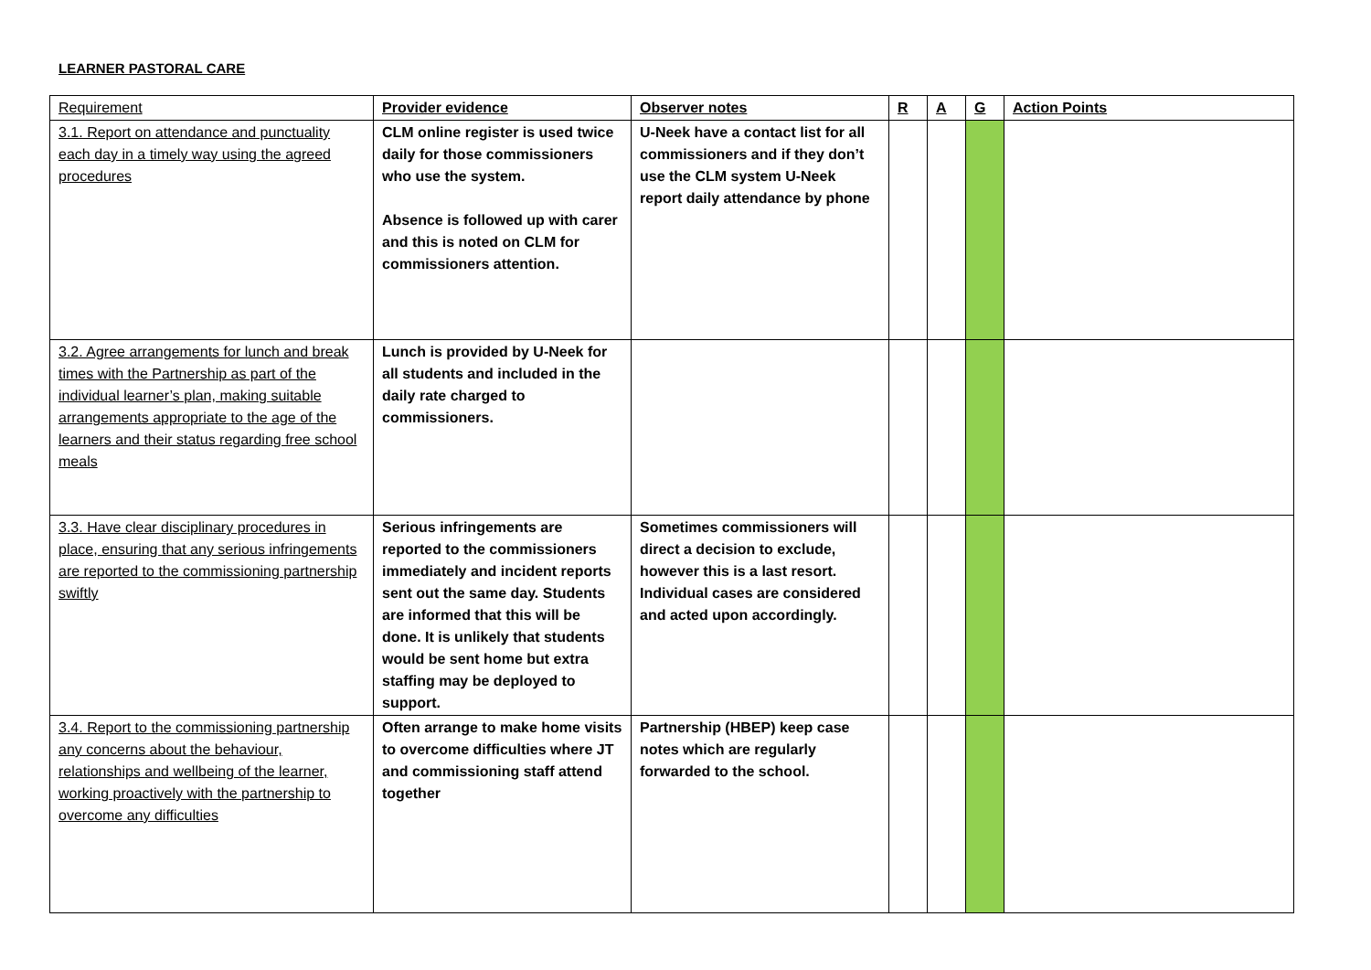LEARNER PASTORAL CARE
| Requirement | Provider evidence | Observer notes | R | A | G | Action Points |
| 3.1. Report on attendance and punctuality each day in a timely way using the agreed procedures | CLM online register is used twice daily for those commissioners who use the system. Absence is followed up with carer and this is noted on CLM for commissioners attention. | U-Neek have a contact list for all commissioners and if they don’t use the CLM system U-Neek report daily attendance by phone | | | | |
| 3.2. Agree arrangements for lunch and break times with the Partnership as part of the individual learner’s plan, making suitable arrangements appropriate to the age of the learners and their status regarding free school meals | Lunch is provided by U-Neek for all students and included in the daily rate charged to commissioners. | | | | | |
| 3.3. Have clear disciplinary procedures in place, ensuring that any serious infringements are reported to the commissioning partnership swiftly | Serious infringements are reported to the commissioners immediately and incident reports sent out the same day. Students are informed that this will be done. It is unlikely that students would be sent home but extra staffing may be deployed to support. | Sometimes commissioners will direct a decision to exclude, however this is a last resort. Individual cases are considered and acted upon accordingly. | | | | |
| 3.4. Report to the commissioning partnership any concerns about the behaviour, relationships and wellbeing of the learner, working proactively with the partnership to overcome any difficulties | Often arrange to make home visits to overcome difficulties where JT and commissioning staff attend together | Partnership (HBEP) keep case notes which are regularly forwarded to the school. | | | | |